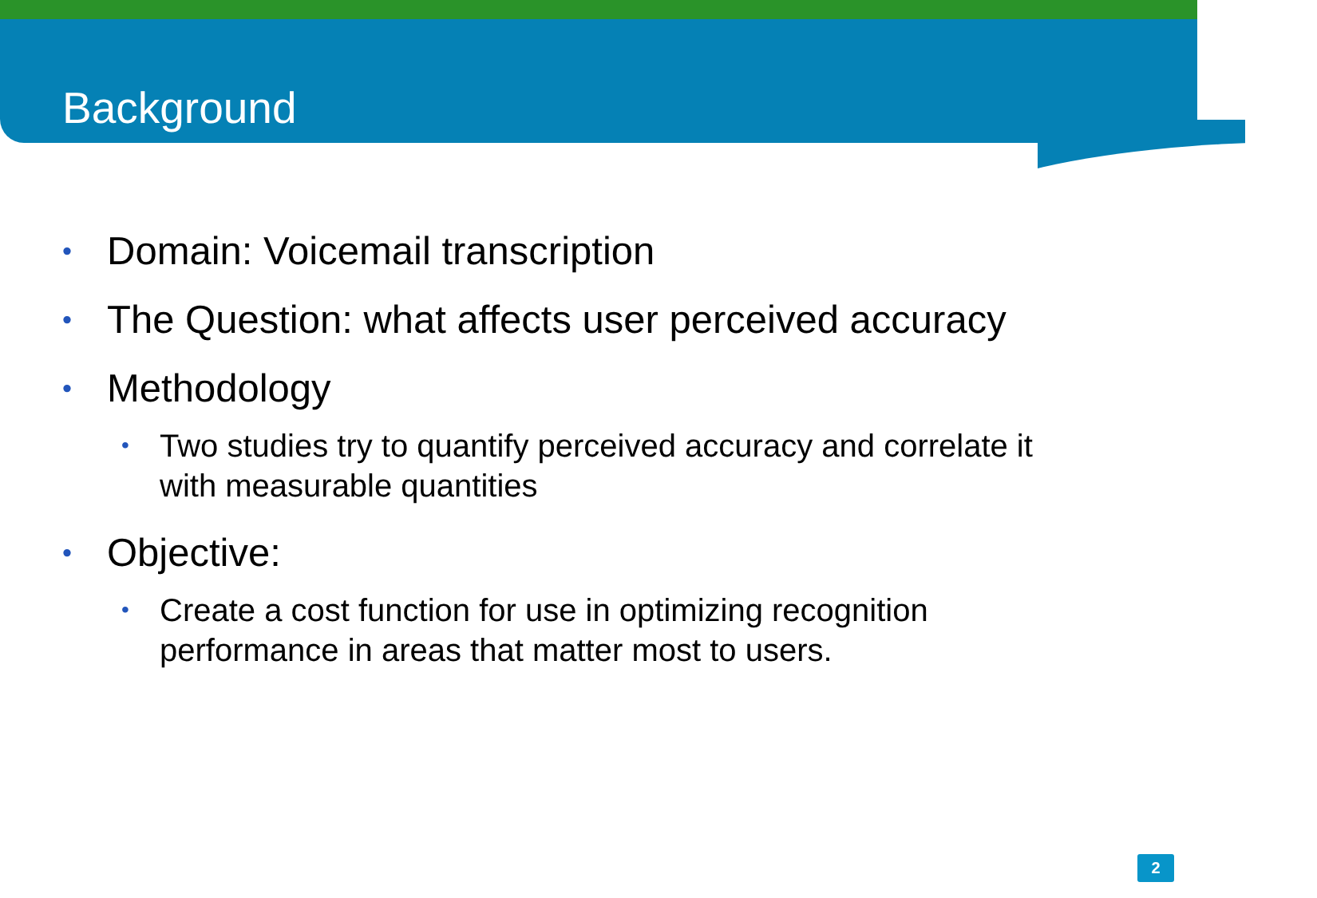Background
• Domain: Voicemail transcription
• The Question: what affects user perceived accuracy
• Methodology
• Two studies try to quantify perceived accuracy and correlate it with measurable quantities
• Objective:
• Create a cost function for use in optimizing recognition performance in areas that matter most to users.
2